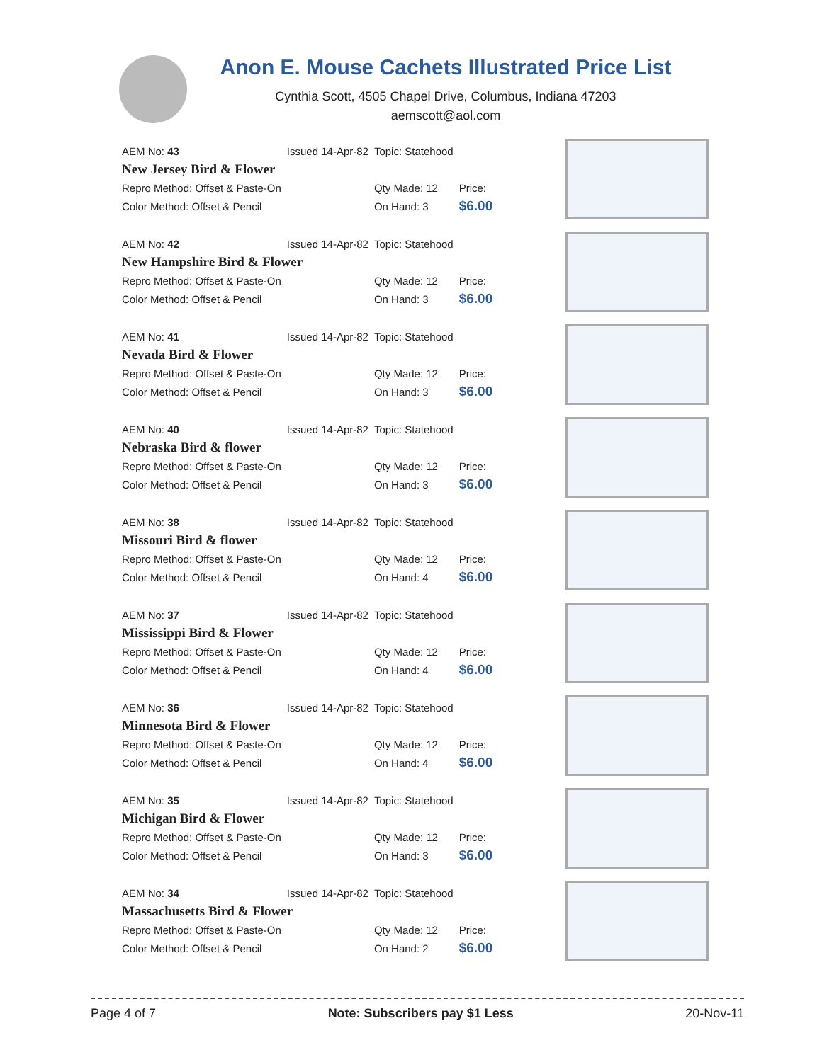Anon E. Mouse Cachets Illustrated Price List
Cynthia Scott, 4505 Chapel Drive, Columbus, Indiana 47203
aemscott@aol.com
| AEM No: 43 | Issued 14-Apr-82 | Topic: Statehood | |
| New Jersey Bird & Flower | | | |
| Repro Method: Offset & Paste-On | | Qty Made: 12 | Price: |
| Color Method: Offset & Pencil | | On Hand: 3 | $6.00 |
| AEM No: 42 | Issued 14-Apr-82 | Topic: Statehood | |
| New Hampshire Bird & Flower | | | |
| Repro Method: Offset & Paste-On | | Qty Made: 12 | Price: |
| Color Method: Offset & Pencil | | On Hand: 3 | $6.00 |
| AEM No: 41 | Issued 14-Apr-82 | Topic: Statehood | |
| Nevada Bird & Flower | | | |
| Repro Method: Offset & Paste-On | | Qty Made: 12 | Price: |
| Color Method: Offset & Pencil | | On Hand: 3 | $6.00 |
| AEM No: 40 | Issued 14-Apr-82 | Topic: Statehood | |
| Nebraska Bird & flower | | | |
| Repro Method: Offset & Paste-On | | Qty Made: 12 | Price: |
| Color Method: Offset & Pencil | | On Hand: 3 | $6.00 |
| AEM No: 38 | Issued 14-Apr-82 | Topic: Statehood | |
| Missouri Bird & flower | | | |
| Repro Method: Offset & Paste-On | | Qty Made: 12 | Price: |
| Color Method: Offset & Pencil | | On Hand: 4 | $6.00 |
| AEM No: 37 | Issued 14-Apr-82 | Topic: Statehood | |
| Mississippi Bird & Flower | | | |
| Repro Method: Offset & Paste-On | | Qty Made: 12 | Price: |
| Color Method: Offset & Pencil | | On Hand: 4 | $6.00 |
| AEM No: 36 | Issued 14-Apr-82 | Topic: Statehood | |
| Minnesota Bird & Flower | | | |
| Repro Method: Offset & Paste-On | | Qty Made: 12 | Price: |
| Color Method: Offset & Pencil | | On Hand: 4 | $6.00 |
| AEM No: 35 | Issued 14-Apr-82 | Topic: Statehood | |
| Michigan Bird & Flower | | | |
| Repro Method: Offset & Paste-On | | Qty Made: 12 | Price: |
| Color Method: Offset & Pencil | | On Hand: 3 | $6.00 |
| AEM No: 34 | Issued 14-Apr-82 | Topic: Statehood | |
| Massachusetts Bird & Flower | | | |
| Repro Method: Offset & Paste-On | | Qty Made: 12 | Price: |
| Color Method: Offset & Pencil | | On Hand: 2 | $6.00 |
Page 4 of 7 Note: Subscribers pay $1 Less 20-Nov-11